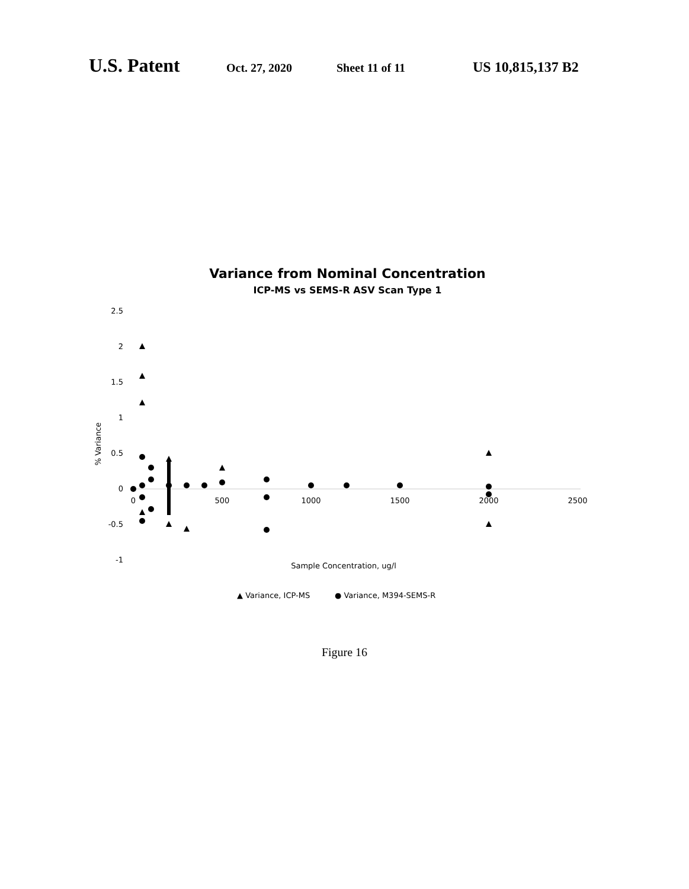U.S. Patent Oct. 27, 2020 Sheet 11 of 11 US 10,815,137 B2
Variance from Nominal Concentration
ICP-MS vs SEMS-R ASV Scan Type 1
2.5
2
1.5
1
0.5
0
-0.5
-1
% Variance
0
500
1000
1500
2000
2500
Sample Concentration, ug/l
▲ Variance, ICP-MS
● Variance, M394-SEMS-R
Figure 16